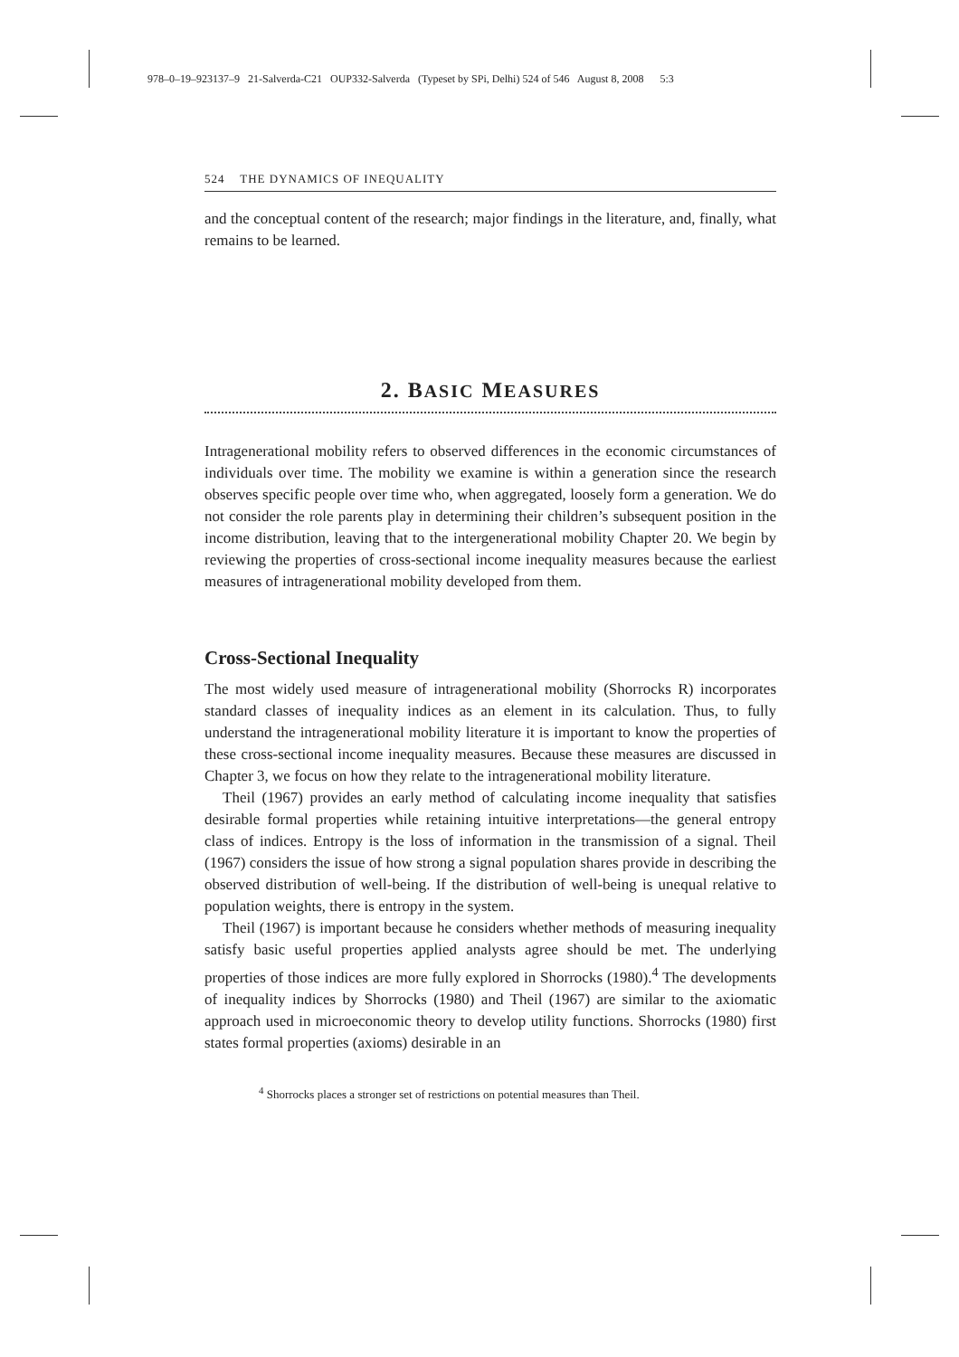978–0–19–923137–9 21-Salverda-C21 OUP332-Salverda (Typeset by SPi, Delhi) 524 of 546 August 8, 2008 5:3
524 THE DYNAMICS OF INEQUALITY
and the conceptual content of the research; major findings in the literature, and, finally, what remains to be learned.
2. BASIC MEASURES
Intragenerational mobility refers to observed differences in the economic circumstances of individuals over time. The mobility we examine is within a generation since the research observes specific people over time who, when aggregated, loosely form a generation. We do not consider the role parents play in determining their children’s subsequent position in the income distribution, leaving that to the intergenerational mobility Chapter 20. We begin by reviewing the properties of cross-sectional income inequality measures because the earliest measures of intragenerational mobility developed from them.
Cross-Sectional Inequality
The most widely used measure of intragenerational mobility (Shorrocks R) incorporates standard classes of inequality indices as an element in its calculation. Thus, to fully understand the intragenerational mobility literature it is important to know the properties of these cross-sectional income inequality measures. Because these measures are discussed in Chapter 3, we focus on how they relate to the intragenerational mobility literature.
Theil (1967) provides an early method of calculating income inequality that satisfies desirable formal properties while retaining intuitive interpretations—the general entropy class of indices. Entropy is the loss of information in the transmission of a signal. Theil (1967) considers the issue of how strong a signal population shares provide in describing the observed distribution of well-being. If the distribution of well-being is unequal relative to population weights, there is entropy in the system.
Theil (1967) is important because he considers whether methods of measuring inequality satisfy basic useful properties applied analysts agree should be met. The underlying properties of those indices are more fully explored in Shorrocks (1980).<sup>4</sup> The developments of inequality indices by Shorrocks (1980) and Theil (1967) are similar to the axiomatic approach used in microeconomic theory to develop utility functions. Shorrocks (1980) first states formal properties (axioms) desirable in an
<sup>4</sup> Shorrocks places a stronger set of restrictions on potential measures than Theil.